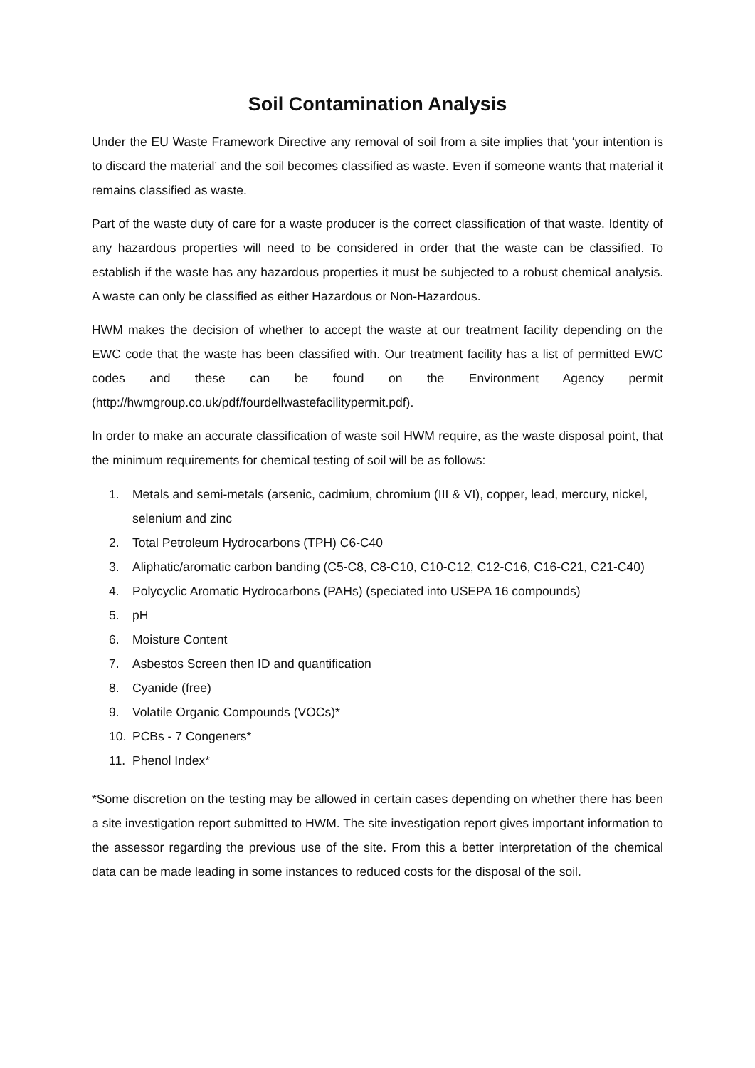Soil Contamination Analysis
Under the EU Waste Framework Directive any removal of soil from a site implies that ‘your intention is to discard the material’ and the soil becomes classified as waste. Even if someone wants that material it remains classified as waste.
Part of the waste duty of care for a waste producer is the correct classification of that waste. Identity of any hazardous properties will need to be considered in order that the waste can be classified. To establish if the waste has any hazardous properties it must be subjected to a robust chemical analysis. A waste can only be classified as either Hazardous or Non-Hazardous.
HWM makes the decision of whether to accept the waste at our treatment facility depending on the EWC code that the waste has been classified with. Our treatment facility has a list of permitted EWC codes and these can be found on the Environment Agency permit (http://hwmgroup.co.uk/pdf/fourdellwastefacilitypermit.pdf).
In order to make an accurate classification of waste soil HWM require, as the waste disposal point, that the minimum requirements for chemical testing of soil will be as follows:
1. Metals and semi-metals (arsenic, cadmium, chromium (III & VI), copper, lead, mercury, nickel, selenium and zinc
2. Total Petroleum Hydrocarbons (TPH) C6-C40
3. Aliphatic/aromatic carbon banding (C5-C8, C8-C10, C10-C12, C12-C16, C16-C21, C21-C40)
4. Polycyclic Aromatic Hydrocarbons (PAHs) (speciated into USEPA 16 compounds)
5. pH
6. Moisture Content
7. Asbestos Screen then ID and quantification
8. Cyanide (free)
9. Volatile Organic Compounds (VOCs)*
10. PCBs - 7 Congeners*
11. Phenol Index*
*Some discretion on the testing may be allowed in certain cases depending on whether there has been a site investigation report submitted to HWM. The site investigation report gives important information to the assessor regarding the previous use of the site. From this a better interpretation of the chemical data can be made leading in some instances to reduced costs for the disposal of the soil.